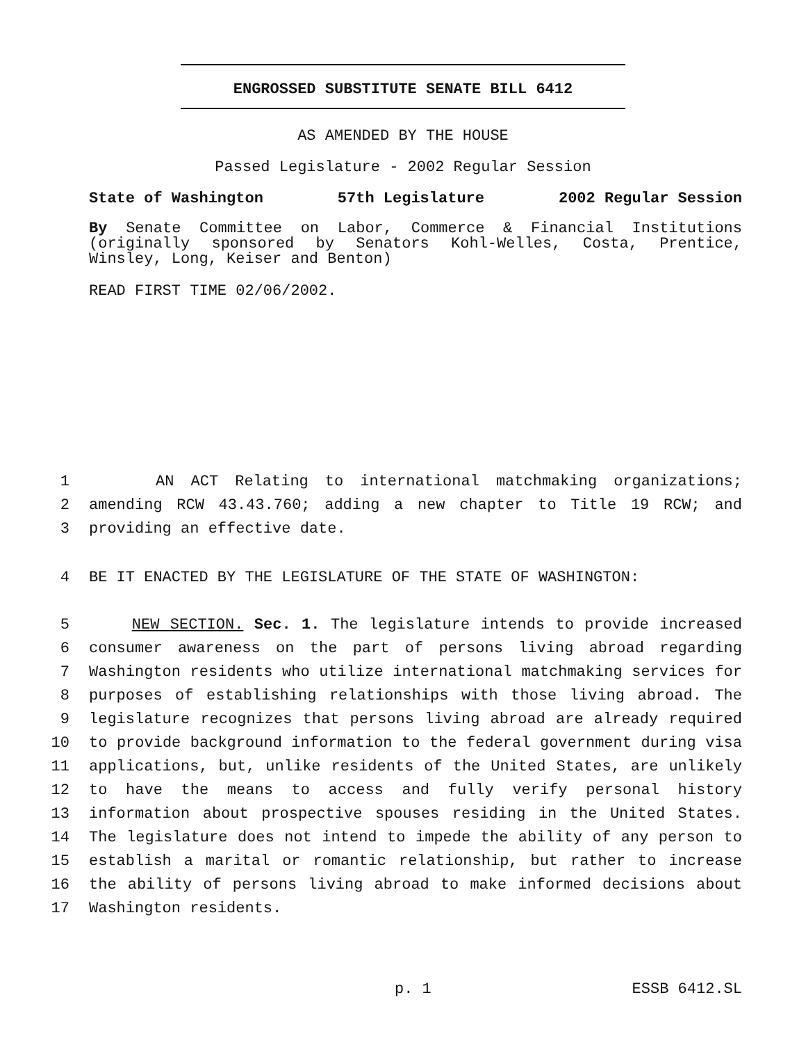ENGROSSED SUBSTITUTE SENATE BILL 6412
AS AMENDED BY THE HOUSE
Passed Legislature - 2002 Regular Session
State of Washington 57th Legislature 2002 Regular Session
By Senate Committee on Labor, Commerce & Financial Institutions (originally sponsored by Senators Kohl-Welles, Costa, Prentice, Winsley, Long, Keiser and Benton)
READ FIRST TIME 02/06/2002.
1 AN ACT Relating to international matchmaking organizations;
2 amending RCW 43.43.760; adding a new chapter to Title 19 RCW; and
3 providing an effective date.
4 BE IT ENACTED BY THE LEGISLATURE OF THE STATE OF WASHINGTON:
5 NEW SECTION. Sec. 1. The legislature intends to provide increased
6 consumer awareness on the part of persons living abroad regarding
7 Washington residents who utilize international matchmaking services for
8 purposes of establishing relationships with those living abroad. The
9 legislature recognizes that persons living abroad are already required
10 to provide background information to the federal government during visa
11 applications, but, unlike residents of the United States, are unlikely
12 to have the means to access and fully verify personal history
13 information about prospective spouses residing in the United States.
14 The legislature does not intend to impede the ability of any person to
15 establish a marital or romantic relationship, but rather to increase
16 the ability of persons living abroad to make informed decisions about
17 Washington residents.
p. 1 ESSB 6412.SL